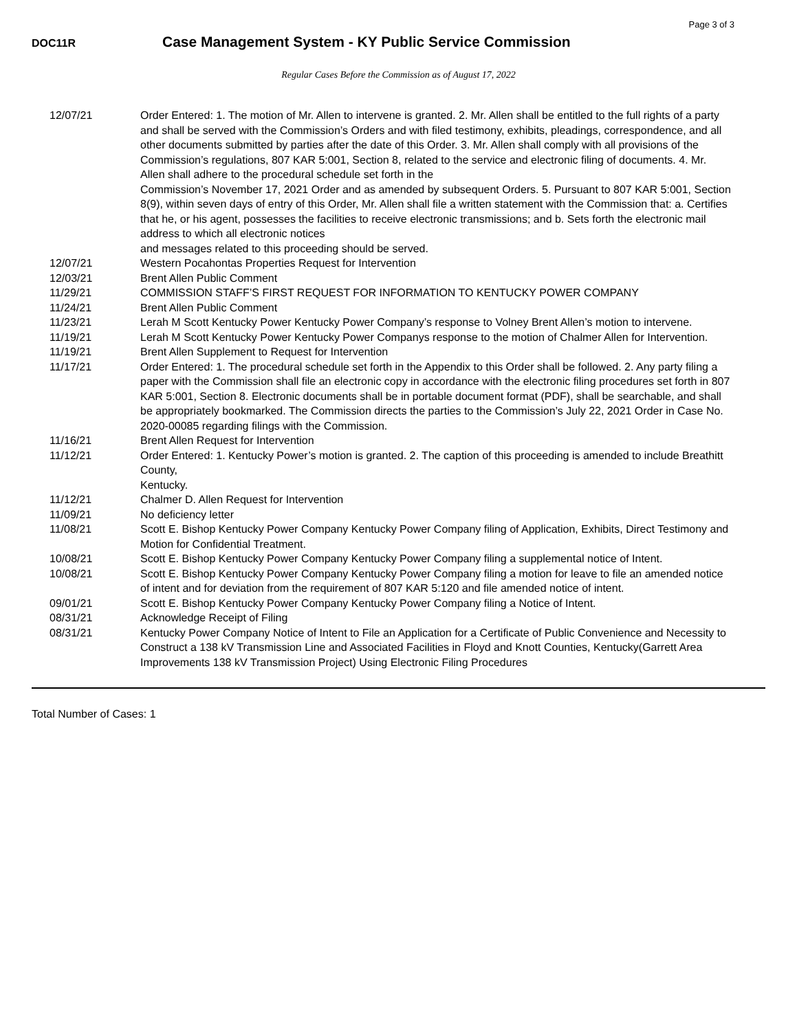Page 3 of 3
DOC11R
Case Management System - KY Public Service Commission
Regular Cases Before the Commission as of August 17, 2022
| 12/07/21 | Order Entered: 1. The motion of Mr. Allen to intervene is granted. 2. Mr. Allen shall be entitled to the full rights of a party and shall be served with the Commission’s Orders and with filed testimony, exhibits, pleadings, correspondence, and all other documents submitted by parties after the date of this Order. 3. Mr. Allen shall comply with all provisions of the Commission’s regulations, 807 KAR 5:001, Section 8, related to the service and electronic filing of documents. 4. Mr. Allen shall adhere to the procedural schedule set forth in the Commission’s November 17, 2021 Order and as amended by subsequent Orders. 5. Pursuant to 807 KAR 5:001, Section 8(9), within seven days of entry of this Order, Mr. Allen shall file a written statement with the Commission that: a. Certifies that he, or his agent, possesses the facilities to receive electronic transmissions; and b. Sets forth the electronic mail address to which all electronic notices and messages related to this proceeding should be served. |
| 12/07/21 | Western Pocahontas Properties Request for Intervention |
| 12/03/21 | Brent Allen Public Comment |
| 11/29/21 | COMMISSION STAFF’S FIRST REQUEST FOR INFORMATION TO KENTUCKY POWER COMPANY |
| 11/24/21 | Brent Allen Public Comment |
| 11/23/21 | Lerah M Scott Kentucky Power Kentucky Power Company’s response to Volney Brent Allen’s motion to intervene. |
| 11/19/21 | Lerah M Scott Kentucky Power Kentucky Power Companys response to the motion of Chalmer Allen for Intervention. |
| 11/19/21 | Brent Allen Supplement to Request for Intervention |
| 11/17/21 | Order Entered: 1. The procedural schedule set forth in the Appendix to this Order shall be followed. 2. Any party filing a paper with the Commission shall file an electronic copy in accordance with the electronic filing procedures set forth in 807 KAR 5:001, Section 8. Electronic documents shall be in portable document format (PDF), shall be searchable, and shall be appropriately bookmarked. The Commission directs the parties to the Commission’s July 22, 2021 Order in Case No. 2020-00085 regarding filings with the Commission. |
| 11/16/21 | Brent Allen Request for Intervention |
| 11/12/21 | Order Entered: 1. Kentucky Power’s motion is granted. 2. The caption of this proceeding is amended to include Breathitt County, Kentucky. |
| 11/12/21 | Chalmer D. Allen Request for Intervention |
| 11/09/21 | No deficiency letter |
| 11/08/21 | Scott E. Bishop Kentucky Power Company Kentucky Power Company filing of Application, Exhibits, Direct Testimony and Motion for Confidential Treatment. |
| 10/08/21 | Scott E. Bishop Kentucky Power Company Kentucky Power Company filing a supplemental notice of Intent. |
| 10/08/21 | Scott E. Bishop Kentucky Power Company Kentucky Power Company filing a motion for leave to file an amended notice of intent and for deviation from the requirement of 807 KAR 5:120 and file amended notice of intent. |
| 09/01/21 | Scott E. Bishop Kentucky Power Company Kentucky Power Company filing a Notice of Intent. |
| 08/31/21 | Acknowledge Receipt of Filing |
| 08/31/21 | Kentucky Power Company Notice of Intent to File an Application for a Certificate of Public Convenience and Necessity to Construct a 138 kV Transmission Line and Associated Facilities in Floyd and Knott Counties, Kentucky(Garrett Area Improvements 138 kV Transmission Project) Using Electronic Filing Procedures |
Total Number of Cases: 1